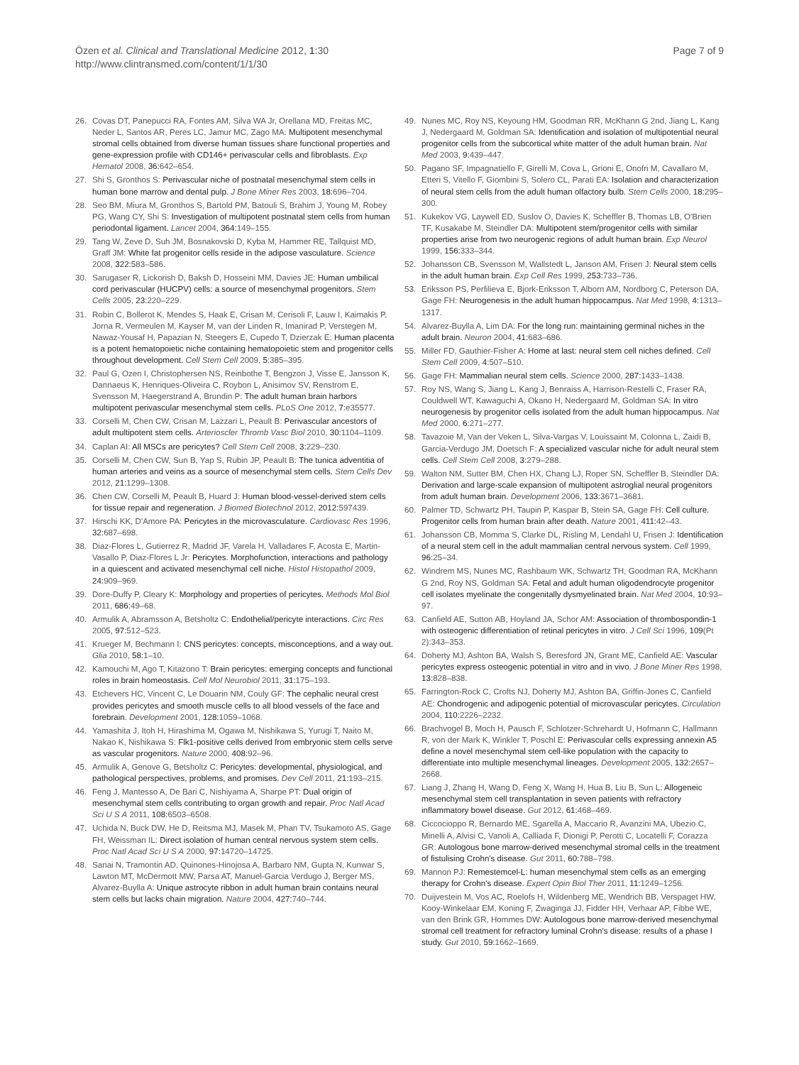Özen et al. Clinical and Translational Medicine 2012, 1:30
http://www.clintransmed.com/content/1/1/30
Page 7 of 9
26. Covas DT, Panepucci RA, Fontes AM, Silva WA Jr, Orellana MD, Freitas MC, Neder L, Santos AR, Peres LC, Jamur MC, Zago MA: Multipotent mesenchymal stromal cells obtained from diverse human tissues share functional properties and gene-expression profile with CD146+ perivascular cells and fibroblasts. Exp Hematol 2008, 36: 642–654.
27. Shi S, Gronthos S: Perivascular niche of postnatal mesenchymal stem cells in human bone marrow and dental pulp. J Bone Miner Res 2003, 18: 696–704.
28. Seo BM, Miura M, Gronthos S, Bartold PM, Batouli S, Brahim J, Young M, Robey PG, Wang CY, Shi S: Investigation of multipotent postnatal stem cells from human periodontal ligament. Lancet 2004, 364: 149–155.
29. Tang W, Zeve D, Suh JM, Bosnakovski D, Kyba M, Hammer RE, Tallquist MD, Graff JM: White fat progenitor cells reside in the adipose vasculature. Science 2008, 322: 583–586.
30. Sarugaser R, Lickorish D, Baksh D, Hosseini MM, Davies JE: Human umbilical cord perivascular (HUCPV) cells: a source of mesenchymal progenitors. Stem Cells 2005, 23: 220–229.
31. Robin C, Bollerot K, Mendes S, Haak E, Crisan M, Cerisoli F, Lauw I, Kaimakis P, Jorna R, Vermeulen M, Kayser M, van der Linden R, Imanirad P, Verstegen M, Nawaz-Yousaf H, Papazian N, Steegers E, Cupedo T, Dzierzak E: Human placenta is a potent hematopoietic niche containing hematopoietic stem and progenitor cells throughout development. Cell Stem Cell 2009, 5: 385–395.
32. Paul G, Ozen I, Christophersen NS, Reinbothe T, Bengzon J, Visse E, Jansson K, Dannaeus K, Henriques-Oliveira C, Roybon L, Anisimov SV, Renstrom E, Svensson M, Haegerstrand A, Brundin P: The adult human brain harbors multipotent perivascular mesenchymal stem cells. PLoS One 2012, 7: e35577.
33. Corselli M, Chen CW, Crisan M, Lazzari L, Peault B: Perivascular ancestors of adult multipotent stem cells. Arterioscler Thromb Vasc Biol 2010, 30: 1104–1109.
34. Caplan AI: All MSCs are pericytes? Cell Stem Cell 2008, 3: 229–230.
35. Corselli M, Chen CW, Sun B, Yap S, Rubin JP, Peault B: The tunica adventitia of human arteries and veins as a source of mesenchymal stem cells. Stem Cells Dev 2012, 21: 1299–1308.
36. Chen CW, Corselli M, Peault B, Huard J: Human blood-vessel-derived stem cells for tissue repair and regeneration. J Biomed Biotechnol 2012, 2012: 597439.
37. Hirschi KK, D'Amore PA: Pericytes in the microvasculature. Cardiovasc Res 1996, 32: 687–698.
38. Diaz-Flores L, Gutierrez R, Madrid JF, Varela H, Valladares F, Acosta E, Martin-Vasallo P, Diaz-Flores L Jr: Pericytes. Morphofunction, interactions and pathology in a quiescent and activated mesenchymal cell niche. Histol Histopathol 2009, 24: 909–969.
39. Dore-Duffy P, Cleary K: Morphology and properties of pericytes. Methods Mol Biol 2011, 686: 49–68.
40. Armulik A, Abramsson A, Betsholtz C: Endothelial/pericyte interactions. Circ Res 2005, 97: 512–523.
41. Krueger M, Bechmann I: CNS pericytes: concepts, misconceptions, and a way out. Glia 2010, 58: 1–10.
42. Kamouchi M, Ago T, Kitazono T: Brain pericytes: emerging concepts and functional roles in brain homeostasis. Cell Mol Neurobiol 2011, 31: 175–193.
43. Etchevers HC, Vincent C, Le Douarin NM, Couly GF: The cephalic neural crest provides pericytes and smooth muscle cells to all blood vessels of the face and forebrain. Development 2001, 128: 1059–1068.
44. Yamashita J, Itoh H, Hirashima M, Ogawa M, Nishikawa S, Yurugi T, Naito M, Nakao K, Nishikawa S: Flk1-positive cells derived from embryonic stem cells serve as vascular progenitors. Nature 2000, 408: 92–96.
45. Armulik A, Genove G, Betsholtz C: Pericytes: developmental, physiological, and pathological perspectives, problems, and promises. Dev Cell 2011, 21: 193–215.
46. Feng J, Mantesso A, De Bari C, Nishiyama A, Sharpe PT: Dual origin of mesenchymal stem cells contributing to organ growth and repair. Proc Natl Acad Sci U S A 2011, 108: 6503–6508.
47. Uchida N, Buck DW, He D, Reitsma MJ, Masek M, Phan TV, Tsukamoto AS, Gage FH, Weissman IL: Direct isolation of human central nervous system stem cells. Proc Natl Acad Sci U S A 2000, 97: 14720–14725.
48. Sanai N, Tramontin AD, Quinones-Hinojosa A, Barbaro NM, Gupta N, Kunwar S, Lawton MT, McDermott MW, Parsa AT, Manuel-Garcia Verdugo J, Berger MS, Alvarez-Buylla A: Unique astrocyte ribbon in adult human brain contains neural stem cells but lacks chain migration. Nature 2004, 427: 740–744.
49. Nunes MC, Roy NS, Keyoung HM, Goodman RR, McKhann G 2nd, Jiang L, Kang J, Nedergaard M, Goldman SA: Identification and isolation of multipotential neural progenitor cells from the subcortical white matter of the adult human brain. Nat Med 2003, 9: 439–447.
50. Pagano SF, Impagnatiello F, Girelli M, Cova L, Grioni E, Onofri M, Cavallaro M, Etteri S, Vitello F, Giombini S, Solero CL, Parati EA: Isolation and characterization of neural stem cells from the adult human olfactory bulb. Stem Cells 2000, 18: 295–300.
51. Kukekov VG, Laywell ED, Suslov O, Davies K, Scheffler B, Thomas LB, O'Brien TF, Kusakabe M, Steindler DA: Multipotent stem/progenitor cells with similar properties arise from two neurogenic regions of adult human brain. Exp Neurol 1999, 156: 333–344.
52. Johansson CB, Svensson M, Wallstedt L, Janson AM, Frisen J: Neural stem cells in the adult human brain. Exp Cell Res 1999, 253: 733–736.
53. Eriksson PS, Perfilieva E, Bjork-Eriksson T, Alborn AM, Nordborg C, Peterson DA, Gage FH: Neurogenesis in the adult human hippocampus. Nat Med 1998, 4: 1313–1317.
54. Alvarez-Buylla A, Lim DA: For the long run: maintaining germinal niches in the adult brain. Neuron 2004, 41: 683–686.
55. Miller FD, Gauthier-Fisher A: Home at last: neural stem cell niches defined. Cell Stem Cell 2009, 4: 507–510.
56. Gage FH: Mammalian neural stem cells. Science 2000, 287: 1433–1438.
57. Roy NS, Wang S, Jiang L, Kang J, Benraiss A, Harrison-Restelli C, Fraser RA, Couldwell WT, Kawaguchi A, Okano H, Nedergaard M, Goldman SA: In vitro neurogenesis by progenitor cells isolated from the adult human hippocampus. Nat Med 2000, 6: 271–277.
58. Tavazoie M, Van der Veken L, Silva-Vargas V, Louissaint M, Colonna L, Zaidi B, Garcia-Verdugo JM, Doetsch F: A specialized vascular niche for adult neural stem cells. Cell Stem Cell 2008, 3: 279–288.
59. Walton NM, Sutter BM, Chen HX, Chang LJ, Roper SN, Scheffler B, Steindler DA: Derivation and large-scale expansion of multipotent astroglial neural progenitors from adult human brain. Development 2006, 133: 3671–3681.
60. Palmer TD, Schwartz PH, Taupin P, Kaspar B, Stein SA, Gage FH: Cell culture. Progenitor cells from human brain after death. Nature 2001, 411: 42–43.
61. Johansson CB, Momma S, Clarke DL, Risling M, Lendahl U, Frisen J: Identification of a neural stem cell in the adult mammalian central nervous system. Cell 1999, 96: 25–34.
62. Windrem MS, Nunes MC, Rashbaum WK, Schwartz TH, Goodman RA, McKhann G 2nd, Roy NS, Goldman SA: Fetal and adult human oligodendrocyte progenitor cell isolates myelinate the congenitally dysmyelinated brain. Nat Med 2004, 10: 93–97.
63. Canfield AE, Sutton AB, Hoyland JA, Schor AM: Association of thrombospondin-1 with osteogenic differentiation of retinal pericytes in vitro. J Cell Sci 1996, 109(Pt 2):343–353.
64. Doherty MJ, Ashton BA, Walsh S, Beresford JN, Grant ME, Canfield AE: Vascular pericytes express osteogenic potential in vitro and in vivo. J Bone Miner Res 1998, 13: 828–838.
65. Farrington-Rock C, Crofts NJ, Doherty MJ, Ashton BA, Griffin-Jones C, Canfield AE: Chondrogenic and adipogenic potential of microvascular pericytes. Circulation 2004, 110: 2226–2232.
66. Brachvogel B, Moch H, Pausch F, Schlotzer-Schrehardt U, Hofmann C, Hallmann R, von der Mark K, Winkler T, Poschl E: Perivascular cells expressing annexin A5 define a novel mesenchymal stem cell-like population with the capacity to differentiate into multiple mesenchymal lineages. Development 2005, 132: 2657–2668.
67. Liang J, Zhang H, Wang D, Feng X, Wang H, Hua B, Liu B, Sun L: Allogeneic mesenchymal stem cell transplantation in seven patients with refractory inflammatory bowel disease. Gut 2012, 61: 468–469.
68. Ciccocioppo R, Bernardo ME, Sgarella A, Maccario R, Avanzini MA, Ubezio C, Minelli A, Alvisi C, Vanoli A, Calliada F, Dionigi P, Perotti C, Locatelli F, Corazza GR: Autologous bone marrow-derived mesenchymal stromal cells in the treatment of fistulising Crohn's disease. Gut 2011, 60: 788–798.
69. Mannon PJ: Remestemcel-L: human mesenchymal stem cells as an emerging therapy for Crohn's disease. Expert Opin Biol Ther 2011, 11: 1249–1256.
70. Duijvestein M, Vos AC, Roelofs H, Wildenberg ME, Wendrich BB, Verspaget HW, Kooy-Winkelaar EM, Koning F, Zwaginga JJ, Fidder HH, Verhaar AP, Fibbe WE, van den Brink GR, Hommes DW: Autologous bone marrow-derived mesenchymal stromal cell treatment for refractory luminal Crohn's disease: results of a phase I study. Gut 2010, 59: 1662–1669.